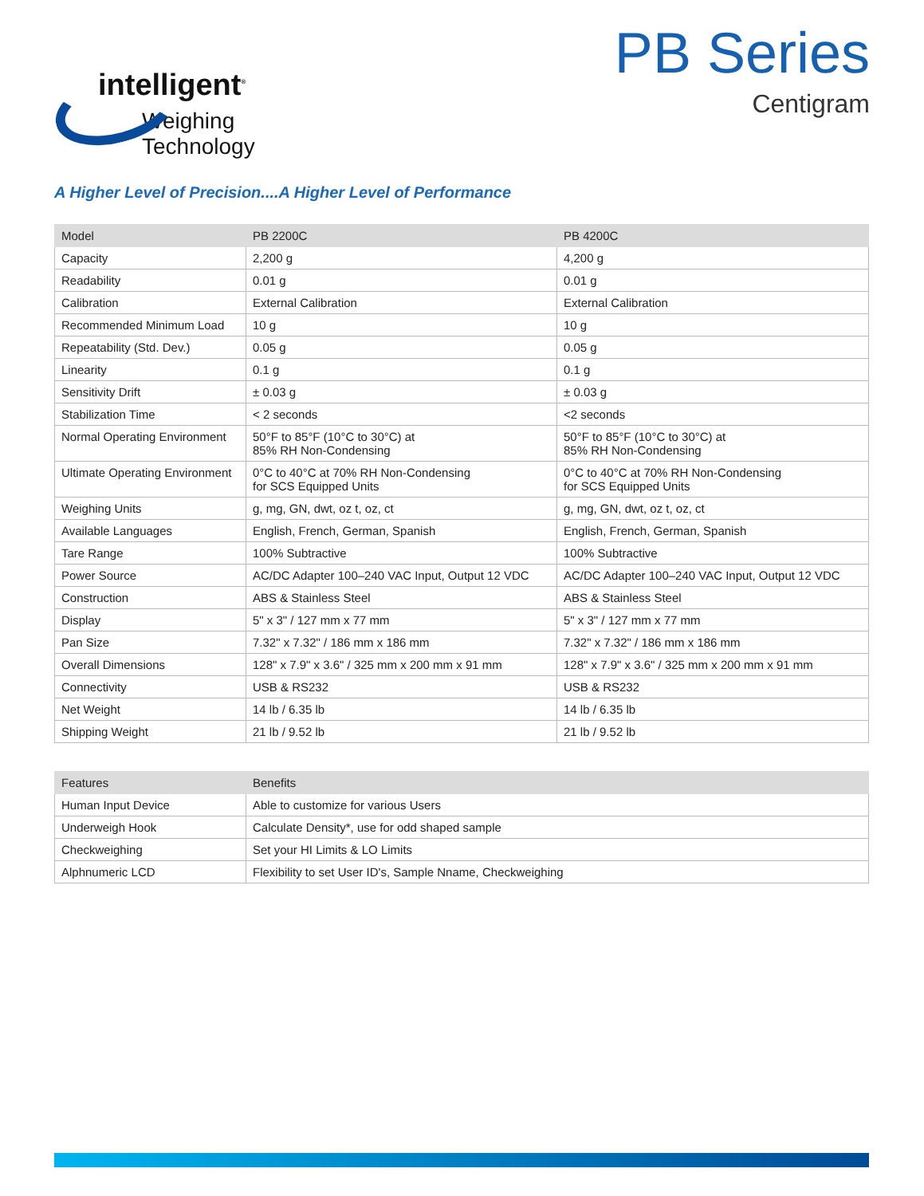intelligent<sup>®</sup>
Weighing Technology
PB Series
Centigram
A Higher Level of Precision....A Higher Level of Performance
| Model | PB 2200C | PB 4200C |
| --- | --- | --- |
| Capacity | 2,200 g | 4,200 g |
| Readability | 0.01 g | 0.01 g |
| Calibration | External Calibration | External Calibration |
| Recommended Minimum Load | 10 g | 10 g |
| Repeatability (Std. Dev.) | 0.05 g | 0.05 g |
| Linearity | 0.1 g | 0.1 g |
| Sensitivity Drift | ± 0.03 g | ± 0.03 g |
| Stabilization Time | < 2 seconds | <2 seconds |
| Normal Operating Environment | 50°F to 85°F (10°C to 30°C) at 85% RH Non-Condensing | 50°F to 85°F (10°C to 30°C) at 85% RH Non-Condensing |
| Ultimate Operating Environment | 0°C to 40°C at 70% RH Non-Condensing for SCS Equipped Units | 0°C to 40°C at 70% RH Non-Condensing for SCS Equipped Units |
| Weighing Units | g, mg, GN, dwt, oz t, oz, ct | g, mg, GN, dwt, oz t, oz, ct |
| Available Languages | English, French, German, Spanish | English, French, German, Spanish |
| Tare Range | 100% Subtractive | 100% Subtractive |
| Power Source | AC/DC Adapter 100–240 VAC Input, Output 12 VDC | AC/DC Adapter 100–240 VAC Input, Output 12 VDC |
| Construction | ABS & Stainless Steel | ABS & Stainless Steel |
| Display | 5" x 3" / 127 mm x 77 mm | 5" x 3" / 127 mm x 77 mm |
| Pan Size | 7.32" x 7.32" / 186 mm x 186 mm | 7.32" x 7.32" / 186 mm x 186 mm |
| Overall Dimensions | 128" x 7.9" x 3.6" / 325 mm x 200 mm x 91 mm | 128" x 7.9" x 3.6" / 325 mm x 200 mm x 91 mm |
| Connectivity | USB & RS232 | USB & RS232 |
| Net Weight | 14 lb / 6.35 lb | 14 lb / 6.35 lb |
| Shipping Weight | 21 lb / 9.52 lb | 21 lb / 9.52 lb |
| Features | Benefits |
| --- | --- |
| Human Input Device | Able to customize for various Users |
| Underweigh Hook | Calculate Density*, use for odd shaped sample |
| Checkweighing | Set your HI Limits & LO Limits |
| Alphnumeric LCD | Flexibility to set User ID's, Sample Nname, Checkweighing |